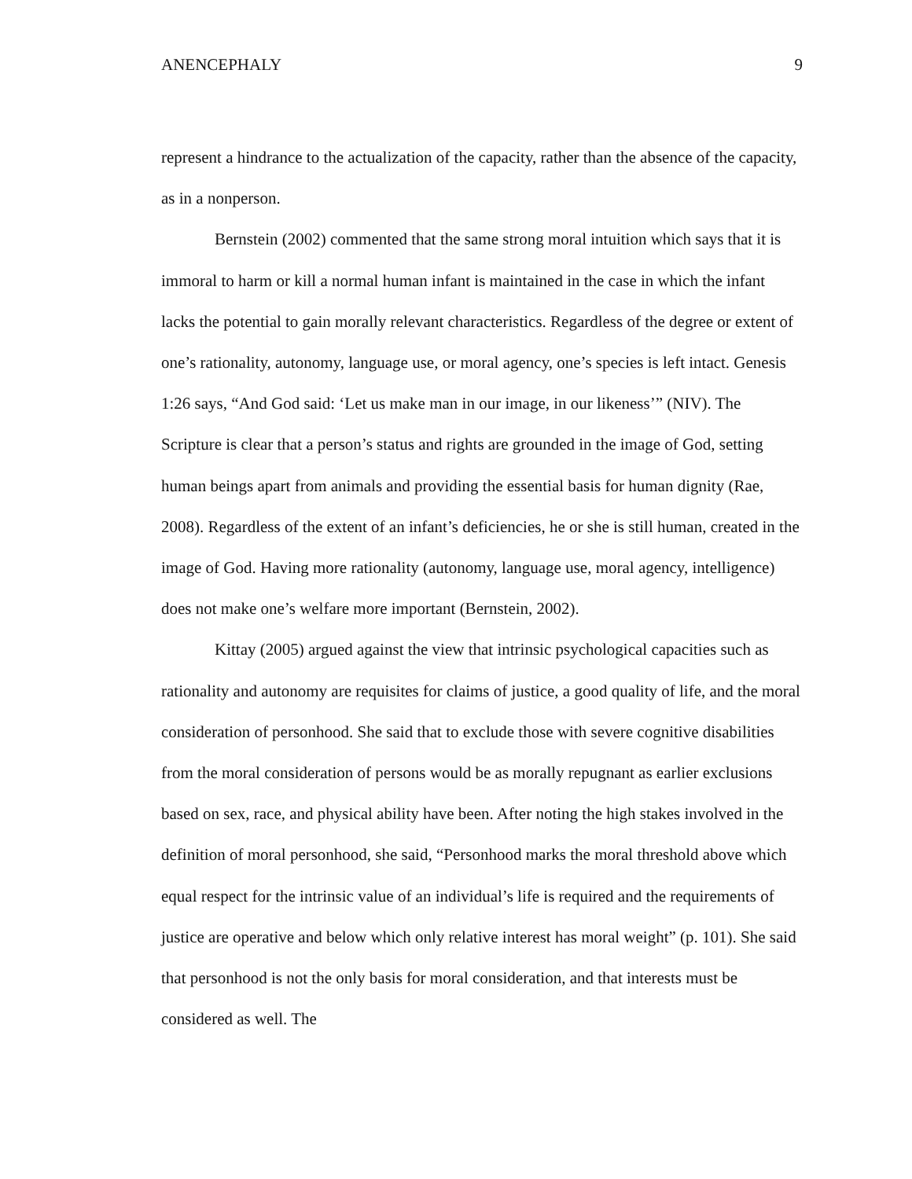ANENCEPHALY 9
represent a hindrance to the actualization of the capacity, rather than the absence of the capacity, as in a nonperson.
Bernstein (2002) commented that the same strong moral intuition which says that it is immoral to harm or kill a normal human infant is maintained in the case in which the infant lacks the potential to gain morally relevant characteristics. Regardless of the degree or extent of one’s rationality, autonomy, language use, or moral agency, one’s species is left intact. Genesis 1:26 says, “And God said: ‘Let us make man in our image, in our likeness’” (NIV). The Scripture is clear that a person’s status and rights are grounded in the image of God, setting human beings apart from animals and providing the essential basis for human dignity (Rae, 2008). Regardless of the extent of an infant’s deficiencies, he or she is still human, created in the image of God. Having more rationality (autonomy, language use, moral agency, intelligence) does not make one’s welfare more important (Bernstein, 2002).
Kittay (2005) argued against the view that intrinsic psychological capacities such as rationality and autonomy are requisites for claims of justice, a good quality of life, and the moral consideration of personhood. She said that to exclude those with severe cognitive disabilities from the moral consideration of persons would be as morally repugnant as earlier exclusions based on sex, race, and physical ability have been. After noting the high stakes involved in the definition of moral personhood, she said, “Personhood marks the moral threshold above which equal respect for the intrinsic value of an individual’s life is required and the requirements of justice are operative and below which only relative interest has moral weight” (p. 101). She said that personhood is not the only basis for moral consideration, and that interests must be considered as well. The